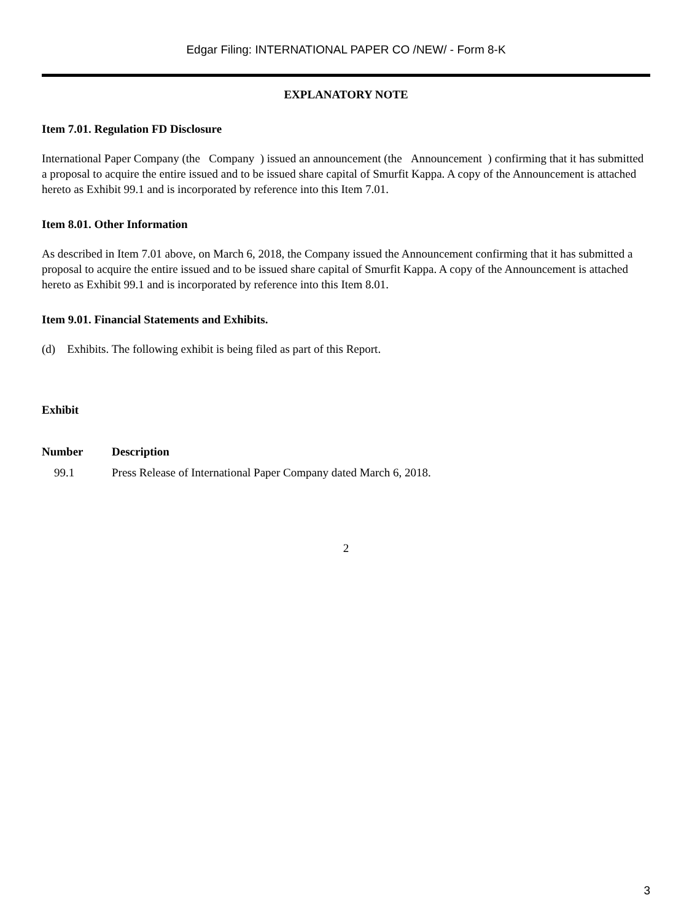Edgar Filing: INTERNATIONAL PAPER CO /NEW/ - Form 8-K
EXPLANATORY NOTE
Item 7.01. Regulation FD Disclosure
International Paper Company (the Company ) issued an announcement (the Announcement ) confirming that it has submitted a proposal to acquire the entire issued and to be issued share capital of Smurfit Kappa. A copy of the Announcement is attached hereto as Exhibit 99.1 and is incorporated by reference into this Item 7.01.
Item 8.01. Other Information
As described in Item 7.01 above, on March 6, 2018, the Company issued the Announcement confirming that it has submitted a proposal to acquire the entire issued and to be issued share capital of Smurfit Kappa. A copy of the Announcement is attached hereto as Exhibit 99.1 and is incorporated by reference into this Item 8.01.
Item 9.01. Financial Statements and Exhibits.
(d) Exhibits. The following exhibit is being filed as part of this Report.
| Exhibit | |
| --- | --- |
| Number | Description |
| 99.1 | Press Release of International Paper Company dated March 6, 2018. |
2
3